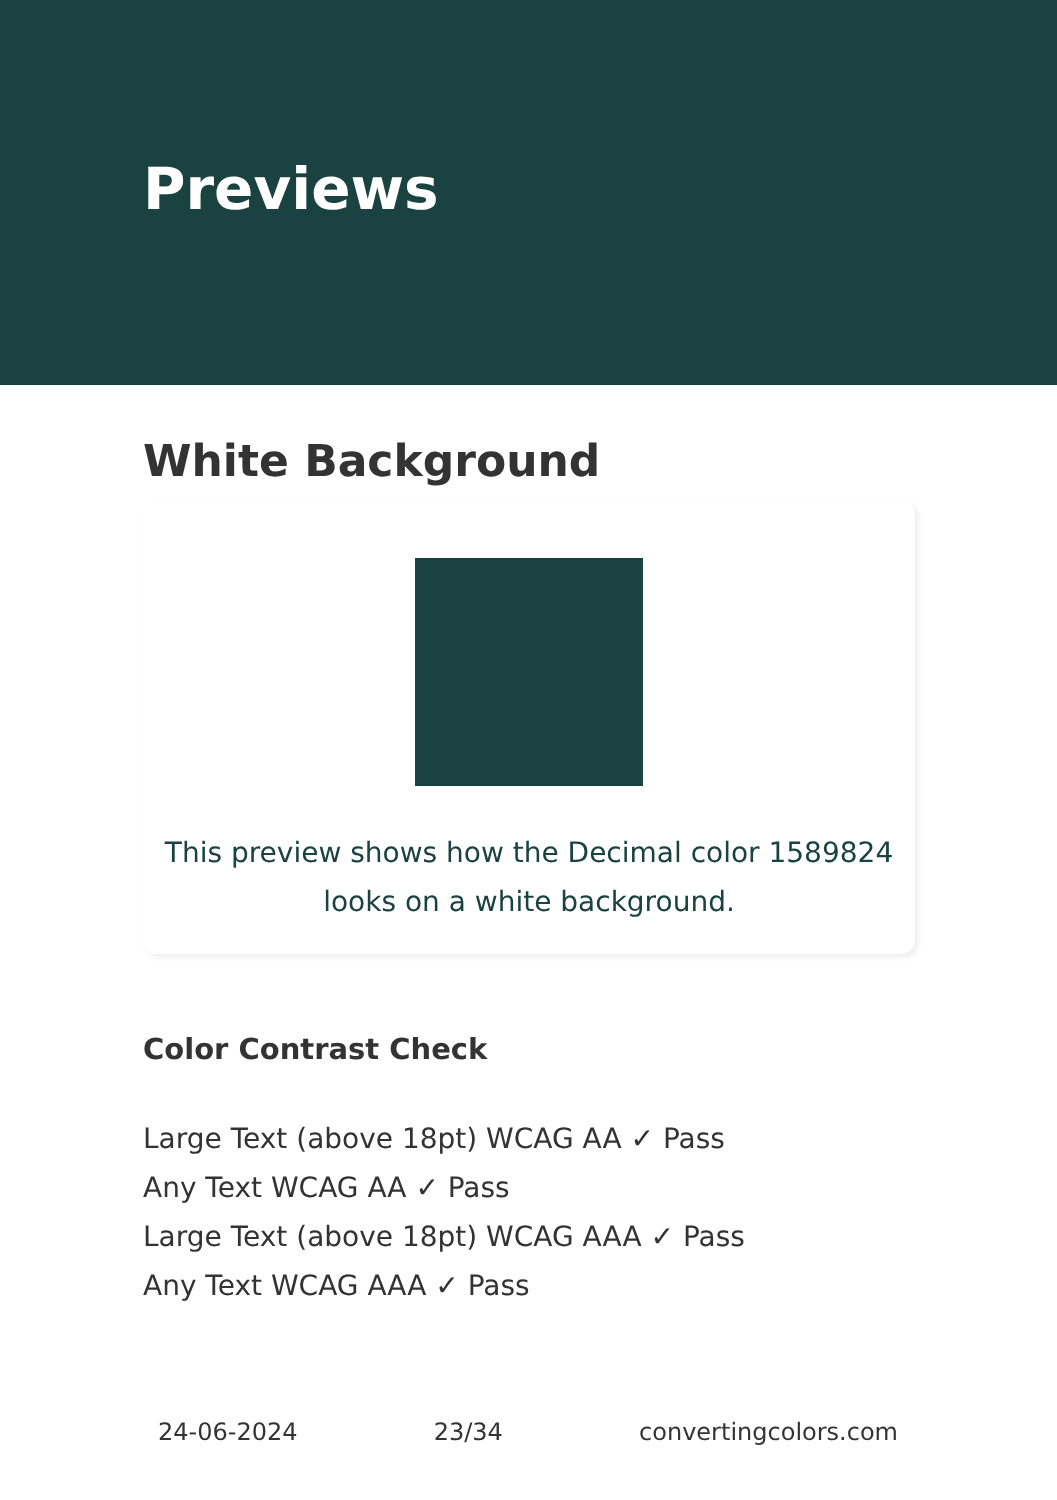Previews
White Background
This preview shows how the Decimal color 1589824
looks on a white background.
Color Contrast Check
Large Text (above 18pt) WCAG AA ✓ Pass
Any Text WCAG AA ✓ Pass
Large Text (above 18pt) WCAG AAA ✓ Pass
Any Text WCAG AAA ✓ Pass
24-06-2024 23/34 convertingcolors.com